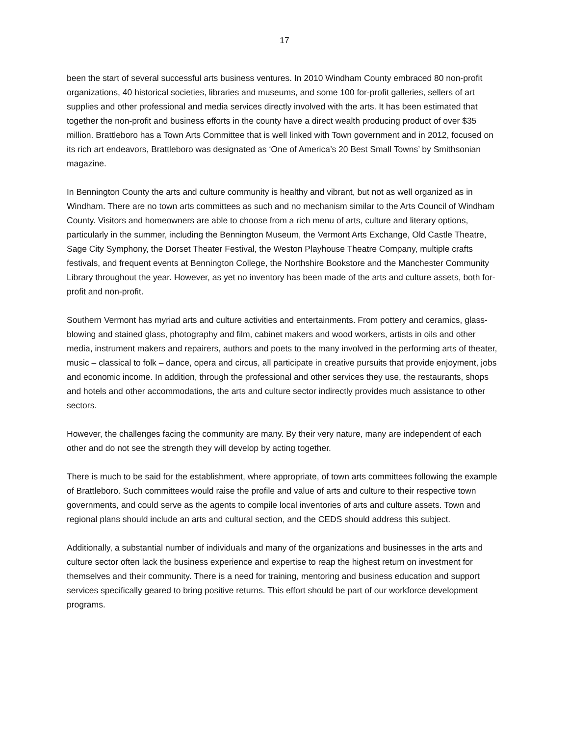17
been the start of several successful arts business ventures. In 2010 Windham County embraced 80 non-profit organizations, 40 historical societies, libraries and museums, and some 100 for-profit galleries, sellers of art supplies and other professional and media services directly involved with the arts. It has been estimated that together the non-profit and business efforts in the county have a direct wealth producing product of over $35 million. Brattleboro has a Town Arts Committee that is well linked with Town government and in 2012, focused on its rich art endeavors, Brattleboro was designated as ‘One of America’s 20 Best Small Towns’ by Smithsonian magazine.
In Bennington County the arts and culture community is healthy and vibrant, but not as well organized as in Windham. There are no town arts committees as such and no mechanism similar to the Arts Council of Windham County. Visitors and homeowners are able to choose from a rich menu of arts, culture and literary options, particularly in the summer, including the Bennington Museum, the Vermont Arts Exchange, Old Castle Theatre, Sage City Symphony, the Dorset Theater Festival, the Weston Playhouse Theatre Company, multiple crafts festivals, and frequent events at Bennington College, the Northshire Bookstore and the Manchester Community Library throughout the year. However, as yet no inventory has been made of the arts and culture assets, both for-profit and non-profit.
Southern Vermont has myriad arts and culture activities and entertainments. From pottery and ceramics, glass-blowing and stained glass, photography and film, cabinet makers and wood workers, artists in oils and other media, instrument makers and repairers, authors and poets to the many involved in the performing arts of theater, music – classical to folk – dance, opera and circus, all participate in creative pursuits that provide enjoyment, jobs and economic income. In addition, through the professional and other services they use, the restaurants, shops and hotels and other accommodations, the arts and culture sector indirectly provides much assistance to other sectors.
However, the challenges facing the community are many. By their very nature, many are independent of each other and do not see the strength they will develop by acting together.
There is much to be said for the establishment, where appropriate, of town arts committees following the example of Brattleboro. Such committees would raise the profile and value of arts and culture to their respective town governments, and could serve as the agents to compile local inventories of arts and culture assets. Town and regional plans should include an arts and cultural section, and the CEDS should address this subject.
Additionally, a substantial number of individuals and many of the organizations and businesses in the arts and culture sector often lack the business experience and expertise to reap the highest return on investment for themselves and their community. There is a need for training, mentoring and business education and support services specifically geared to bring positive returns. This effort should be part of our workforce development programs.